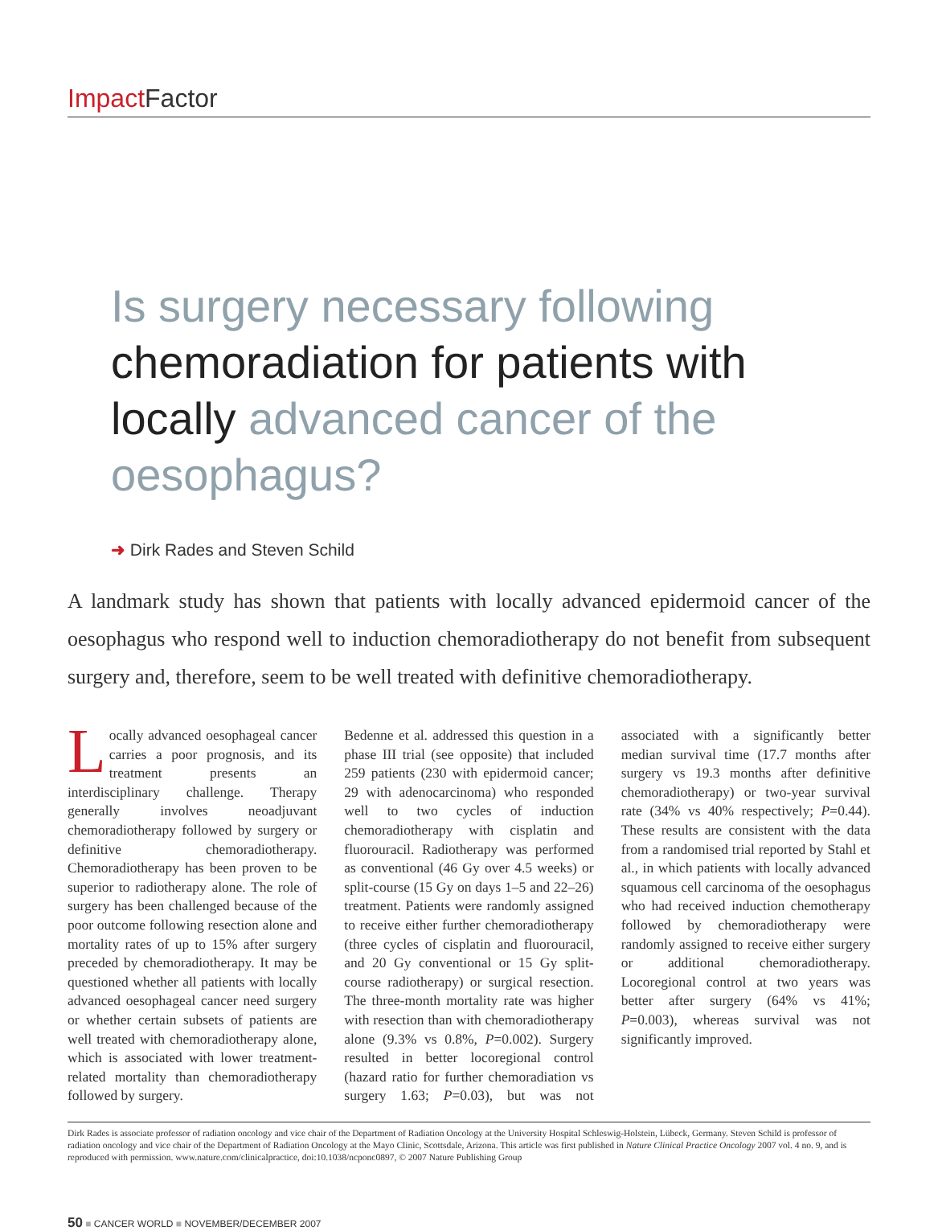Impact Factor
Is surgery necessary following chemoradiation for patients with locally advanced cancer of the oesophagus?
➜ Dirk Rades and Steven Schild
A landmark study has shown that patients with locally advanced epidermoid cancer of the oesophagus who respond well to induction chemoradiotherapy do not benefit from subsequent surgery and, therefore, seem to be well treated with definitive chemoradiotherapy.
Locally advanced oesophageal cancer carries a poor prognosis, and its treatment presents an interdisciplinary challenge. Therapy generally involves neoadjuvant chemoradiotherapy followed by surgery or definitive chemoradiotherapy. Chemoradiotherapy has been proven to be superior to radiotherapy alone. The role of surgery has been challenged because of the poor outcome following resection alone and mortality rates of up to 15% after surgery preceded by chemoradiotherapy. It may be questioned whether all patients with locally advanced oesophageal cancer need surgery or whether certain subsets of patients are well treated with chemoradiotherapy alone, which is associated with lower treatment-related mortality than chemoradiotherapy followed by surgery.
Bedenne et al. addressed this question in a phase III trial (see opposite) that included 259 patients (230 with epidermoid cancer; 29 with adenocarcinoma) who responded well to two cycles of induction chemoradiotherapy with cisplatin and fluorouracil. Radiotherapy was performed as conventional (46 Gy over 4.5 weeks) or split-course (15 Gy on days 1–5 and 22–26) treatment. Patients were randomly assigned to receive either further chemoradiotherapy (three cycles of cisplatin and fluorouracil, and 20 Gy conventional or 15 Gy split-course radiotherapy) or surgical resection. The three-month mortality rate was higher with resection than with chemoradiotherapy alone (9.3% vs 0.8%, P=0.002). Surgery resulted in better locoregional control (hazard ratio for further chemoradiation vs surgery 1.63; P=0.03), but was not associated with a significantly better median survival time (17.7 months after surgery vs 19.3 months after definitive chemoradiotherapy) or two-year survival rate (34% vs 40% respectively; P=0.44). These results are consistent with the data from a randomised trial reported by Stahl et al., in which patients with locally advanced squamous cell carcinoma of the oesophagus who had received induction chemotherapy followed by chemoradiotherapy were randomly assigned to receive either surgery or additional chemoradiotherapy. Locoregional control at two years was better after surgery (64% vs 41%; P=0.003), whereas survival was not significantly improved.
Dirk Rades is associate professor of radiation oncology and vice chair of the Department of Radiation Oncology at the University Hospital Schleswig-Holstein, Lübeck, Germany. Steven Schild is professor of radiation oncology and vice chair of the Department of Radiation Oncology at the Mayo Clinic, Scottsdale, Arizona. This article was first published in Nature Clinical Practice Oncology 2007 vol. 4 no. 9, and is reproduced with permission. www.nature.com/clinicalpractice, doi:10.1038/ncponc0897, © 2007 Nature Publishing Group
50 ■ CANCER WORLD ■ NOVEMBER/DECEMBER 2007